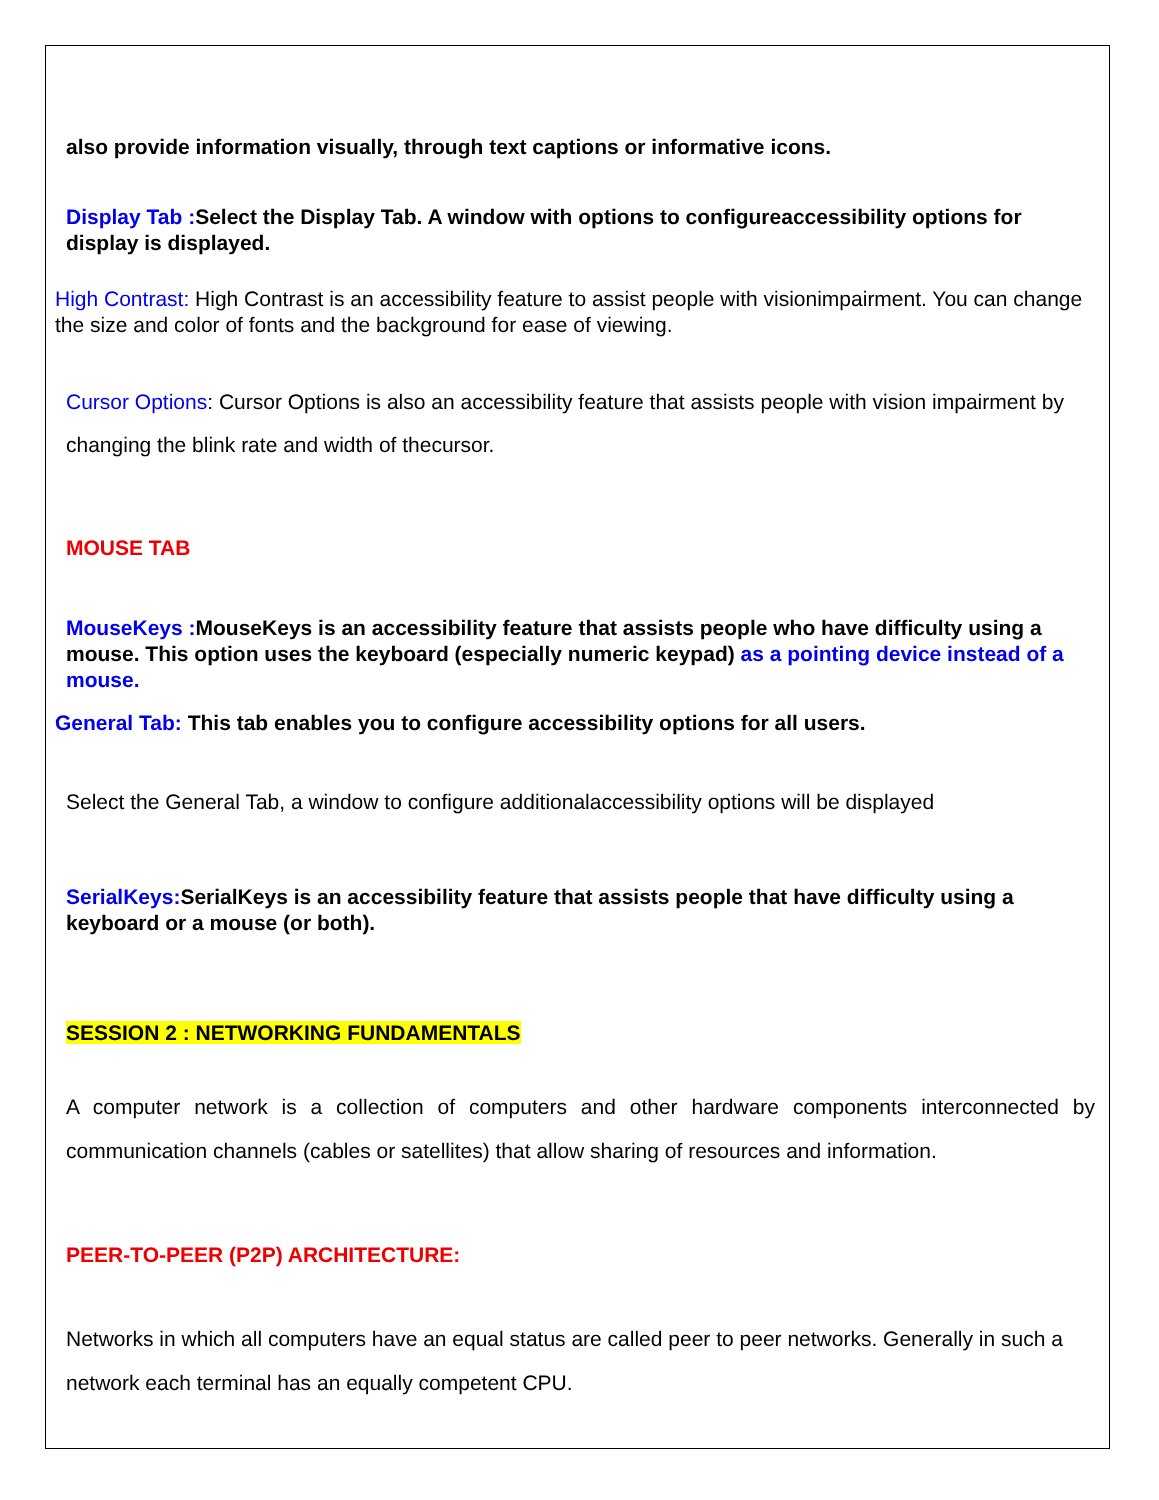also provide information visually, through text captions or informative icons.
Display Tab : Select the Display Tab. A window with options to configureaccessibility options for display is displayed.
High Contrast: High Contrast is an accessibility feature to assist people with visionimpairment. You can change the size and color of fonts and the background for ease of viewing.
Cursor Options: Cursor Options is also an accessibility feature that assists people with vision impairment by changing the blink rate and width of thecursor.
MOUSE TAB
MouseKeys : MouseKeys is an accessibility feature that assists people who have difficulty using a mouse. This option uses the keyboard (especially numeric keypad) as a pointing device instead of a mouse.
General Tab: This tab enables you to configure accessibility options for all users.
Select the General Tab, a window to configure additionalaccessibility options will be displayed
SerialKeys: SerialKeys is an accessibility feature that assists people that have difficulty using a keyboard or a mouse (or both).
SESSION 2 : NETWORKING FUNDAMENTALS
A computer network is a collection of computers and other hardware components interconnected by communication channels (cables or satellites) that allow sharing of resources and information.
PEER-TO-PEER (P2P) ARCHITECTURE:
Networks in which all computers have an equal status are called peer to peer networks. Generally in such a network each terminal has an equally competent CPU.